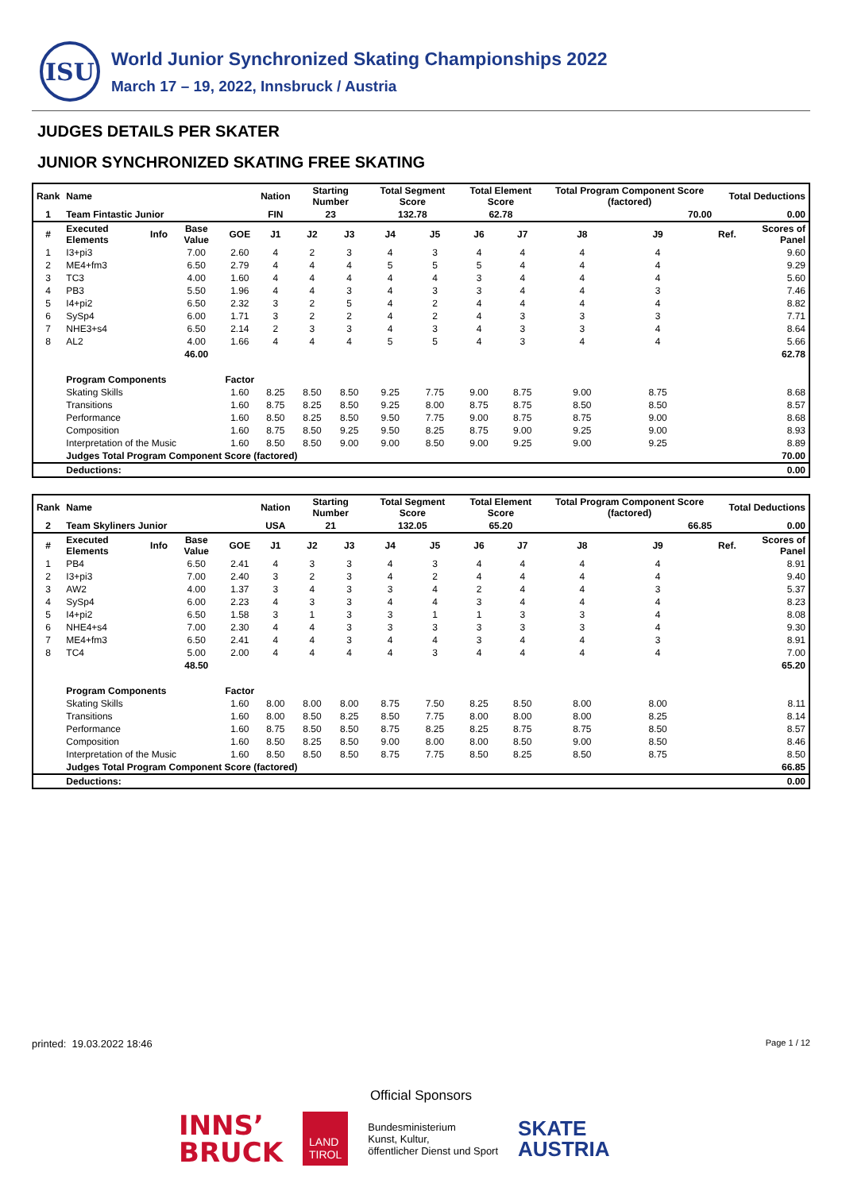ISU
World Junior Synchronized Skating Championships 2022
March 17 – 19, 2022, Innsbruck / Austria
JUDGES DETAILS PER SKATER
JUNIOR SYNCHRONIZED SKATING FREE SKATING
| Rank | Name | | | | Nation | Starting Number | | Total Segment Score | | Total Element Score | | Total Program Component Score (factored) | | | Total Deductions | |
| 1 | Team Fintastic Junior | | | | FIN | 23 | | 132.78 | | 62.78 | | 70.00 | | | 0.00 | |
| # | Executed Elements | Info | Base Value | GOE | J1 | J2 | J3 | J4 | J5 | J6 | J7 | J8 | J9 | | Ref. | Scores of Panel |
| 1 | I3+pi3 | | 7.00 | 2.60 | 4 | 2 | 3 | 4 | 3 | 4 | 4 | 4 | 4 | | | 9.60 |
| 2 | ME4+fm3 | | 6.50 | 2.79 | 4 | 4 | 4 | 5 | 5 | 5 | 4 | 4 | 4 | | | 9.29 |
| 3 | TC3 | | 4.00 | 1.60 | 4 | 4 | 4 | 4 | 4 | 3 | 4 | 4 | 4 | | | 5.60 |
| 4 | PB3 | | 5.50 | 1.96 | 4 | 4 | 3 | 4 | 3 | 3 | 4 | 4 | 3 | | | 7.46 |
| 5 | I4+pi2 | | 6.50 | 2.32 | 3 | 2 | 5 | 4 | 2 | 4 | 4 | 4 | 4 | | | 8.82 |
| 6 | SySp4 | | 6.00 | 1.71 | 3 | 2 | 2 | 4 | 2 | 4 | 3 | 3 | 3 | | | 7.71 |
| 7 | NHE3+s4 | | 6.50 | 2.14 | 2 | 3 | 3 | 4 | 3 | 4 | 3 | 3 | 4 | | | 8.64 |
| 8 | AL2 | | 4.00 | 1.66 | 4 | 4 | 4 | 5 | 5 | 4 | 3 | 4 | 4 | | | 5.66 |
| | | | 46.00 | | | | | | | | | | | | | 62.78 |
| | Program Components | | | Factor | | | | | | | | | | | | |
| | Skating Skills | | | 1.60 | 8.25 | 8.50 | 8.50 | 9.25 | 7.75 | 9.00 | 8.75 | 9.00 | 8.75 | | | 8.68 |
| | Transitions | | | 1.60 | 8.75 | 8.25 | 8.50 | 9.25 | 8.00 | 8.75 | 8.75 | 8.50 | 8.50 | | | 8.57 |
| | Performance | | | 1.60 | 8.50 | 8.25 | 8.50 | 9.50 | 7.75 | 9.00 | 8.75 | 8.75 | 9.00 | | | 8.68 |
| | Composition | | | 1.60 | 8.75 | 8.50 | 9.25 | 9.50 | 8.25 | 8.75 | 9.00 | 9.25 | 9.00 | | | 8.93 |
| | Interpretation of the Music | | | 1.60 | 8.50 | 8.50 | 9.00 | 9.00 | 8.50 | 9.00 | 9.25 | 9.00 | 9.25 | | | 8.89 |
| | Judges Total Program Component Score (factored) | | | | | | | | | | | | | | | 70.00 |
| | Deductions: | | | | | | | | | | | | | | | 0.00 |
| Rank | Name | | | | Nation | Starting Number | | Total Segment Score | | Total Element Score | | Total Program Component Score (factored) | | | Total Deductions | |
| 2 | Team Skyliners Junior | | | | USA | 21 | | 132.05 | | 65.20 | | 66.85 | | | 0.00 | |
| # | Executed Elements | Info | Base Value | GOE | J1 | J2 | J3 | J4 | J5 | J6 | J7 | J8 | J9 | | Ref. | Scores of Panel |
| 1 | PB4 | | 6.50 | 2.41 | 4 | 3 | 3 | 4 | 3 | 4 | 4 | 4 | 4 | | | 8.91 |
| 2 | I3+pi3 | | 7.00 | 2.40 | 3 | 2 | 3 | 4 | 2 | 4 | 4 | 4 | 4 | | | 9.40 |
| 3 | AW2 | | 4.00 | 1.37 | 3 | 4 | 3 | 3 | 4 | 2 | 4 | 4 | 3 | | | 5.37 |
| 4 | SySp4 | | 6.00 | 2.23 | 4 | 3 | 3 | 4 | 4 | 3 | 4 | 4 | 4 | | | 8.23 |
| 5 | I4+pi2 | | 6.50 | 1.58 | 3 | 1 | 3 | 3 | 1 | 1 | 3 | 3 | 4 | | | 8.08 |
| 6 | NHE4+s4 | | 7.00 | 2.30 | 4 | 4 | 3 | 3 | 3 | 3 | 3 | 3 | 4 | | | 9.30 |
| 7 | ME4+fm3 | | 6.50 | 2.41 | 4 | 4 | 3 | 4 | 4 | 3 | 4 | 4 | 3 | | | 8.91 |
| 8 | TC4 | | 5.00 | 2.00 | 4 | 4 | 4 | 4 | 3 | 4 | 4 | 4 | 4 | | | 7.00 |
| | | | 48.50 | | | | | | | | | | | | | 65.20 |
| | Program Components | | | Factor | | | | | | | | | | | | |
| | Skating Skills | | | 1.60 | 8.00 | 8.00 | 8.00 | 8.75 | 7.50 | 8.25 | 8.50 | 8.00 | 8.00 | | | 8.11 |
| | Transitions | | | 1.60 | 8.00 | 8.50 | 8.25 | 8.50 | 7.75 | 8.00 | 8.00 | 8.00 | 8.25 | | | 8.14 |
| | Performance | | | 1.60 | 8.75 | 8.50 | 8.50 | 8.75 | 8.25 | 8.25 | 8.75 | 8.75 | 8.50 | | | 8.57 |
| | Composition | | | 1.60 | 8.50 | 8.25 | 8.50 | 9.00 | 8.00 | 8.00 | 8.50 | 9.00 | 8.50 | | | 8.46 |
| | Interpretation of the Music | | | 1.60 | 8.50 | 8.50 | 8.50 | 8.75 | 7.75 | 8.50 | 8.25 | 8.50 | 8.75 | | | 8.50 |
| | Judges Total Program Component Score (factored) | | | | | | | | | | | | | | | 66.85 |
| | Deductions: | | | | | | | | | | | | | | | 0.00 |
printed: 19.03.2022 18:46 Page 1 / 12
Official Sponsors
INNS’
BRUCK
LAND
TIROL
Bundesministerium
Kunst, Kultur,
öffentlicher Dienst und Sport
SKATE
AUSTRIA